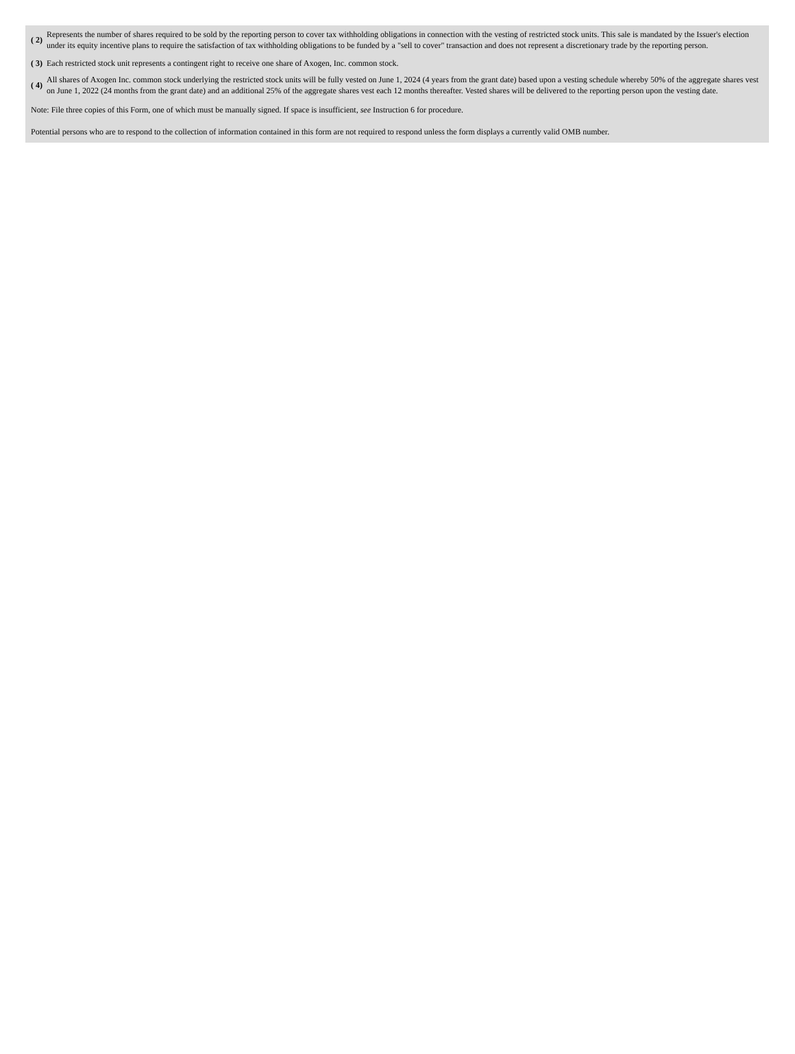| ( 2) | Represents the number of shares required to be sold by the reporting person to cover tax withholding obligations in connection with the vesting of restricted stock units. This sale is mandated by the Issuer's election under its equity incentive plans to require the satisfaction of tax withholding obligations to be funded by a "sell to cover" transaction and does not represent a discretionary trade by the reporting person. |
| ( 3) | Each restricted stock unit represents a contingent right to receive one share of Axogen, Inc. common stock. |
| ( 4) | All shares of Axogen Inc. common stock underlying the restricted stock units will be fully vested on June 1, 2024 (4 years from the grant date) based upon a vesting schedule whereby 50% of the aggregate shares vest on June 1, 2022 (24 months from the grant date) and an additional 25% of the aggregate shares vest each 12 months thereafter. Vested shares will be delivered to the reporting person upon the vesting date. |
Note: File three copies of this Form, one of which must be manually signed. If space is insufficient, see Instruction 6 for procedure.
Potential persons who are to respond to the collection of information contained in this form are not required to respond unless the form displays a currently valid OMB number.